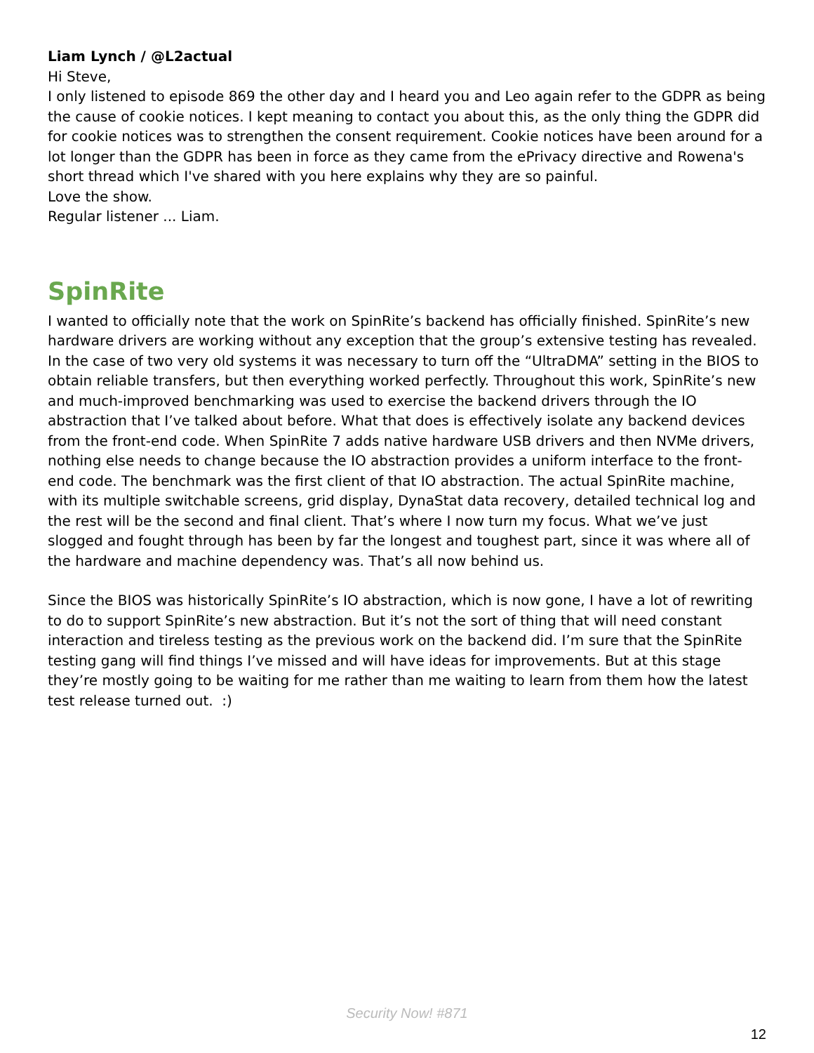Liam Lynch / @L2actual
Hi Steve,
I only listened to episode 869 the other day and I heard you and Leo again refer to the GDPR as being the cause of cookie notices. I kept meaning to contact you about this, as the only thing the GDPR did for cookie notices was to strengthen the consent requirement. Cookie notices have been around for a lot longer than the GDPR has been in force as they came from the ePrivacy directive and Rowena's short thread which I've shared with you here explains why they are so painful.
Love the show.
Regular listener ... Liam.
SpinRite
I wanted to officially note that the work on SpinRite’s backend has officially finished. SpinRite’s new hardware drivers are working without any exception that the group’s extensive testing has revealed. In the case of two very old systems it was necessary to turn off the “UltraDMA” setting in the BIOS to obtain reliable transfers, but then everything worked perfectly. Throughout this work, SpinRite’s new and much-improved benchmarking was used to exercise the backend drivers through the IO abstraction that I’ve talked about before. What that does is effectively isolate any backend devices from the front-end code. When SpinRite 7 adds native hardware USB drivers and then NVMe drivers, nothing else needs to change because the IO abstraction provides a uniform interface to the front-end code. The benchmark was the first client of that IO abstraction. The actual SpinRite machine, with its multiple switchable screens, grid display, DynaStat data recovery, detailed technical log and the rest will be the second and final client. That’s where I now turn my focus. What we’ve just slogged and fought through has been by far the longest and toughest part, since it was where all of the hardware and machine dependency was. That’s all now behind us.
Since the BIOS was historically SpinRite’s IO abstraction, which is now gone, I have a lot of rewriting to do to support SpinRite’s new abstraction. But it’s not the sort of thing that will need constant interaction and tireless testing as the previous work on the backend did. I’m sure that the SpinRite testing gang will find things I’ve missed and will have ideas for improvements. But at this stage they’re mostly going to be waiting for me rather than me waiting to learn from them how the latest test release turned out. :)
Security Now! #871
12